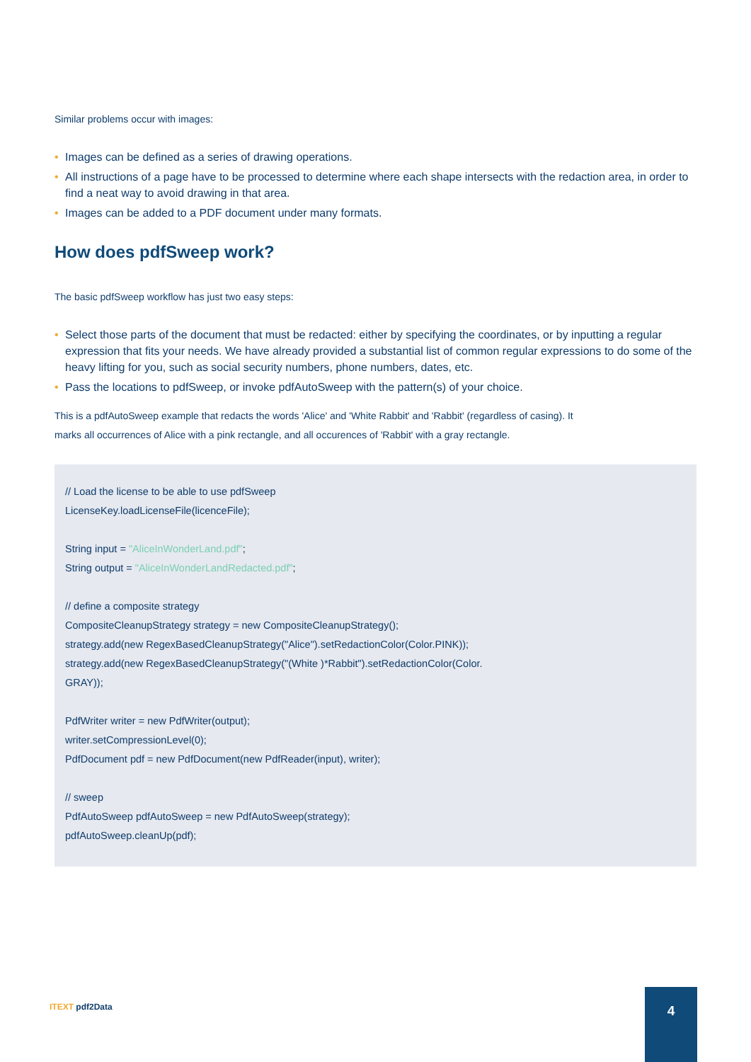Similar problems occur with images:
• Images can be defined as a series of drawing operations.
• All instructions of a page have to be processed to determine where each shape intersects with the redaction area, in order to find a neat way to avoid drawing in that area.
• Images can be added to a PDF document under many formats.
How does pdfSweep work?
The basic pdfSweep workflow has just two easy steps:
• Select those parts of the document that must be redacted: either by specifying the coordinates, or by inputting a regular expression that fits your needs. We have already provided a substantial list of common regular expressions to do some of the heavy lifting for you, such as social security numbers, phone numbers, dates, etc.
• Pass the locations to pdfSweep, or invoke pdfAutoSweep with the pattern(s) of your choice.
This is a pdfAutoSweep example that redacts the words 'Alice' and 'White Rabbit' and 'Rabbit' (regardless of casing). It
marks all occurrences of Alice with a pink rectangle, and all occurences of 'Rabbit' with a gray rectangle.
// Load the license to be able to use pdfSweep
LicenseKey.loadLicenseFile(licenceFile);
String input = "AliceInWonderLand.pdf";
String output = "AliceInWonderLandRedacted.pdf";
// define a composite strategy
CompositeCleanupStrategy strategy = new CompositeCleanupStrategy();
strategy.add(new RegexBasedCleanupStrategy("Alice").setRedactionColor(Color.PINK));
strategy.add(new RegexBasedCleanupStrategy("(White )*Rabbit").setRedactionColor(Color.
GRAY));
PdfWriter writer = new PdfWriter(output);
writer.setCompressionLevel(0);
PdfDocument pdf = new PdfDocument(new PdfReader(input), writer);
// sweep
PdfAutoSweep pdfAutoSweep = new PdfAutoSweep(strategy);
pdfAutoSweep.cleanUp(pdf);
ITEXT pdf2Data
4